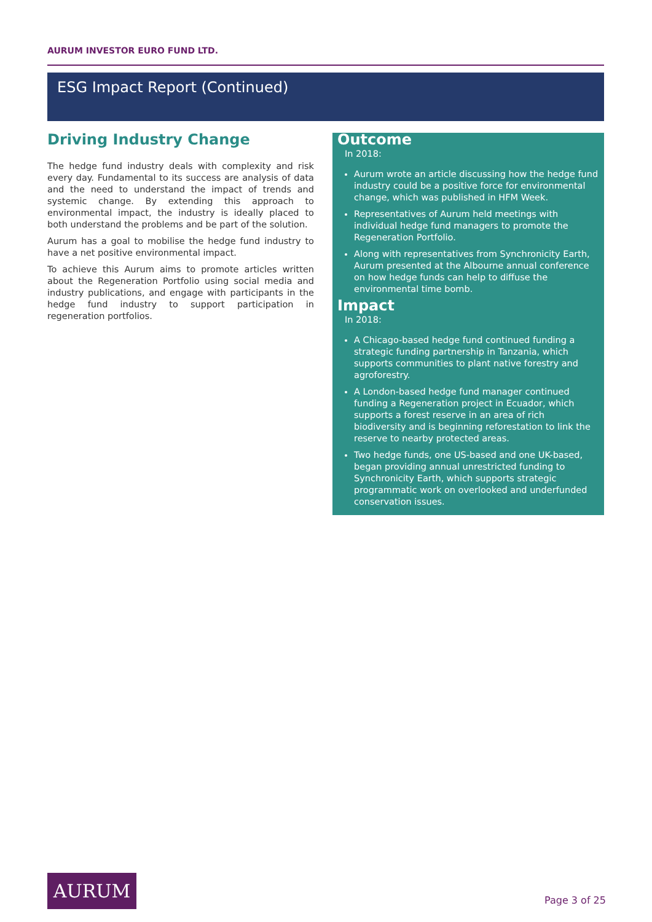AURUM INVESTOR EURO FUND LTD.
ESG Impact Report (Continued)
Driving Industry Change
The hedge fund industry deals with complexity and risk every day. Fundamental to its success are analysis of data and the need to understand the impact of trends and systemic change. By extending this approach to environmental impact, the industry is ideally placed to both understand the problems and be part of the solution.
Aurum has a goal to mobilise the hedge fund industry to have a net positive environmental impact.
To achieve this Aurum aims to promote articles written about the Regeneration Portfolio using social media and industry publications, and engage with participants in the hedge fund industry to support participation in regeneration portfolios.
Outcome
In 2018:
Aurum wrote an article discussing how the hedge fund industry could be a positive force for environmental change, which was published in HFM Week.
Representatives of Aurum held meetings with individual hedge fund managers to promote the Regeneration Portfolio.
Along with representatives from Synchronicity Earth, Aurum presented at the Albourne annual conference on how hedge funds can help to diffuse the environmental time bomb.
Impact
In 2018:
A Chicago-based hedge fund continued funding a strategic funding partnership in Tanzania, which supports communities to plant native forestry and agroforestry.
A London-based hedge fund manager continued funding a Regeneration project in Ecuador, which supports a forest reserve in an area of rich biodiversity and is beginning reforestation to link the reserve to nearby protected areas.
Two hedge funds, one US-based and one UK-based, began providing annual unrestricted funding to Synchronicity Earth, which supports strategic programmatic work on overlooked and underfunded conservation issues.
AURUM
Page 3 of 25